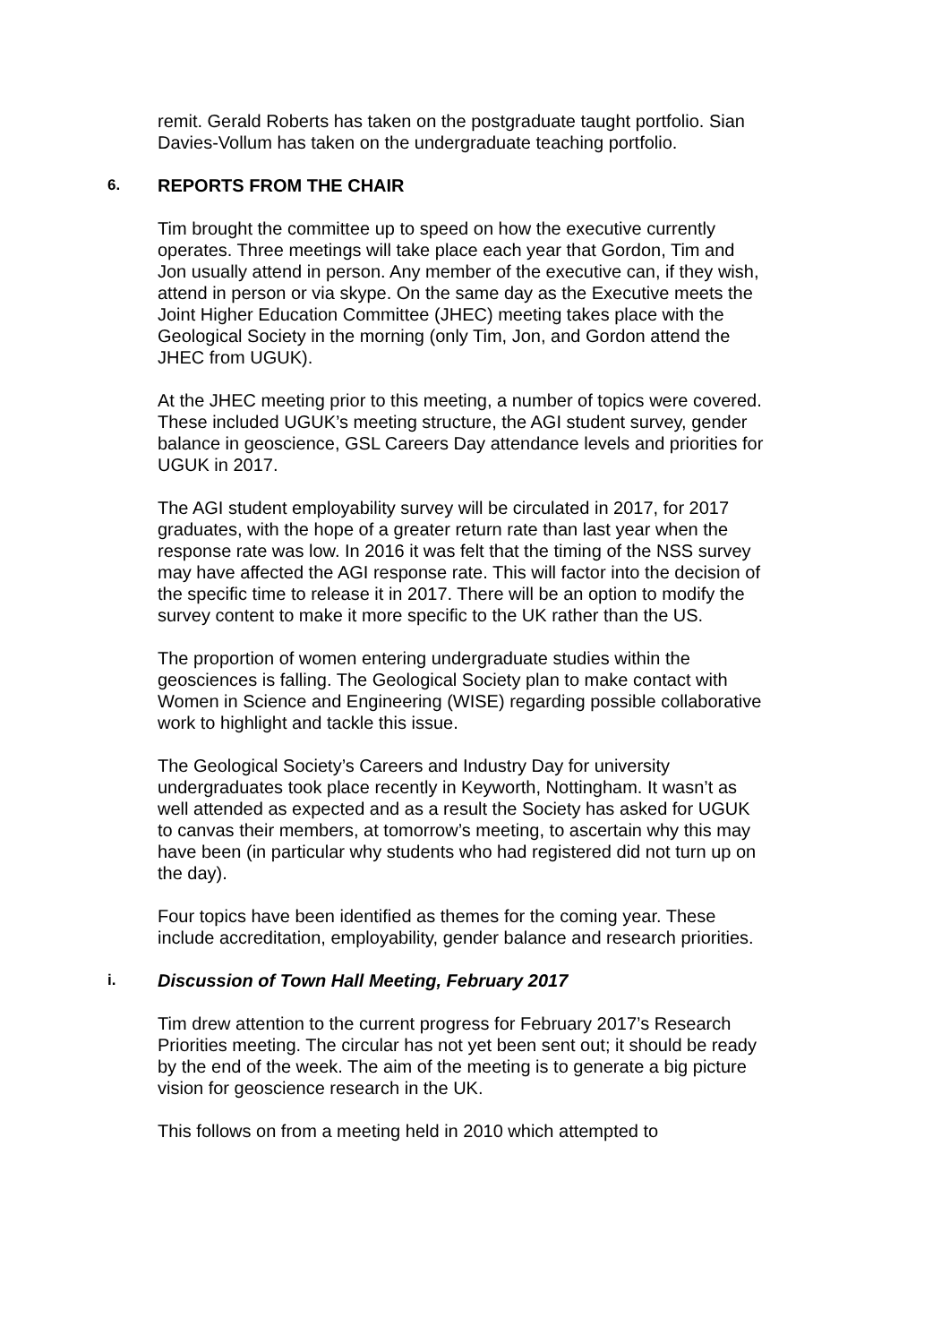remit. Gerald Roberts has taken on the postgraduate taught portfolio. Sian Davies-Vollum has taken on the undergraduate teaching portfolio.
6. REPORTS FROM THE CHAIR
Tim brought the committee up to speed on how the executive currently operates. Three meetings will take place each year that Gordon, Tim and Jon usually attend in person. Any member of the executive can, if they wish, attend in person or via skype. On the same day as the Executive meets the Joint Higher Education Committee (JHEC) meeting takes place with the Geological Society in the morning (only Tim, Jon, and Gordon attend the JHEC from UGUK).
At the JHEC meeting prior to this meeting, a number of topics were covered. These included UGUK’s meeting structure, the AGI student survey, gender balance in geoscience, GSL Careers Day attendance levels and priorities for UGUK in 2017.
The AGI student employability survey will be circulated in 2017, for 2017 graduates, with the hope of a greater return rate than last year when the response rate was low. In 2016 it was felt that the timing of the NSS survey may have affected the AGI response rate. This will factor into the decision of the specific time to release it in 2017. There will be an option to modify the survey content to make it more specific to the UK rather than the US.
The proportion of women entering undergraduate studies within the geosciences is falling. The Geological Society plan to make contact with Women in Science and Engineering (WISE) regarding possible collaborative work to highlight and tackle this issue.
The Geological Society’s Careers and Industry Day for university undergraduates took place recently in Keyworth, Nottingham. It wasn’t as well attended as expected and as a result the Society has asked for UGUK to canvas their members, at tomorrow’s meeting, to ascertain why this may have been (in particular why students who had registered did not turn up on the day).
Four topics have been identified as themes for the coming year. These include accreditation, employability, gender balance and research priorities.
i. Discussion of Town Hall Meeting, February 2017
Tim drew attention to the current progress for February 2017’s Research Priorities meeting. The circular has not yet been sent out; it should be ready by the end of the week. The aim of the meeting is to generate a big picture vision for geoscience research in the UK.
This follows on from a meeting held in 2010 which attempted to